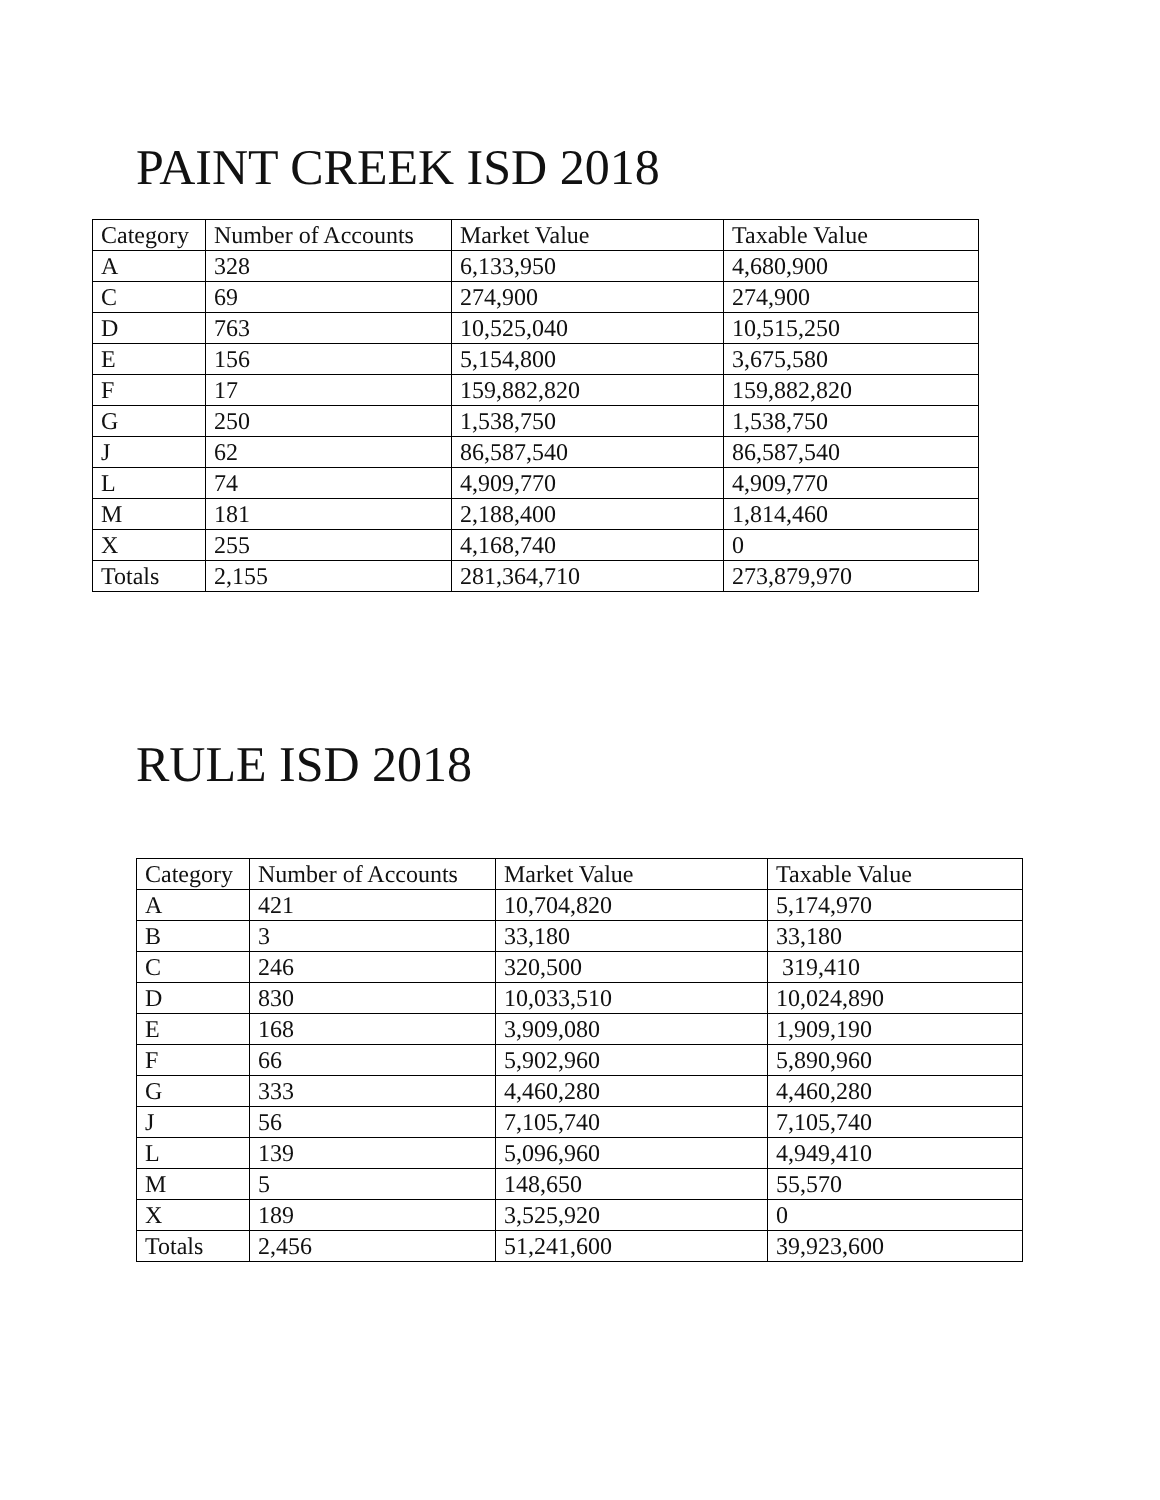PAINT CREEK ISD 2018
| Category | Number of Accounts | Market Value | Taxable Value |
| --- | --- | --- | --- |
| A | 328 | 6,133,950 | 4,680,900 |
| C | 69 | 274,900 | 274,900 |
| D | 763 | 10,525,040 | 10,515,250 |
| E | 156 | 5,154,800 | 3,675,580 |
| F | 17 | 159,882,820 | 159,882,820 |
| G | 250 | 1,538,750 | 1,538,750 |
| J | 62 | 86,587,540 | 86,587,540 |
| L | 74 | 4,909,770 | 4,909,770 |
| M | 181 | 2,188,400 | 1,814,460 |
| X | 255 | 4,168,740 | 0 |
| Totals | 2,155 | 281,364,710 | 273,879,970 |
RULE ISD 2018
| Category | Number of Accounts | Market Value | Taxable Value |
| --- | --- | --- | --- |
| A | 421 | 10,704,820 | 5,174,970 |
| B | 3 | 33,180 | 33,180 |
| C | 246 | 320,500 | 319,410 |
| D | 830 | 10,033,510 | 10,024,890 |
| E | 168 | 3,909,080 | 1,909,190 |
| F | 66 | 5,902,960 | 5,890,960 |
| G | 333 | 4,460,280 | 4,460,280 |
| J | 56 | 7,105,740 | 7,105,740 |
| L | 139 | 5,096,960 | 4,949,410 |
| M | 5 | 148,650 | 55,570 |
| X | 189 | 3,525,920 | 0 |
| Totals | 2,456 | 51,241,600 | 39,923,600 |